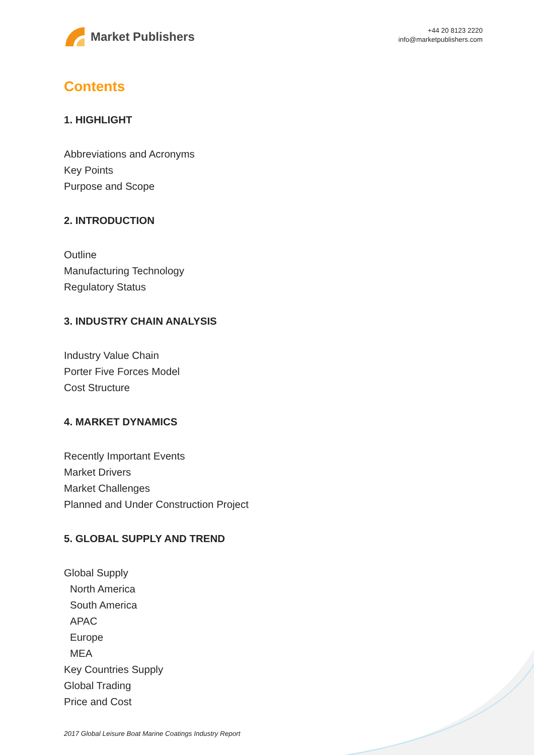Market Publishers
+44 20 8123 2220
info@marketpublishers.com
Contents
1. HIGHLIGHT
Abbreviations and Acronyms
Key Points
Purpose and Scope
2. INTRODUCTION
Outline
Manufacturing Technology
Regulatory Status
3. INDUSTRY CHAIN ANALYSIS
Industry Value Chain
Porter Five Forces Model
Cost Structure
4. MARKET DYNAMICS
Recently Important Events
Market Drivers
Market Challenges
Planned and Under Construction Project
5. GLOBAL SUPPLY AND TREND
Global Supply
North America
South America
APAC
Europe
MEA
Key Countries Supply
Global Trading
Price and Cost
2017 Global Leisure Boat Marine Coatings Industry Report